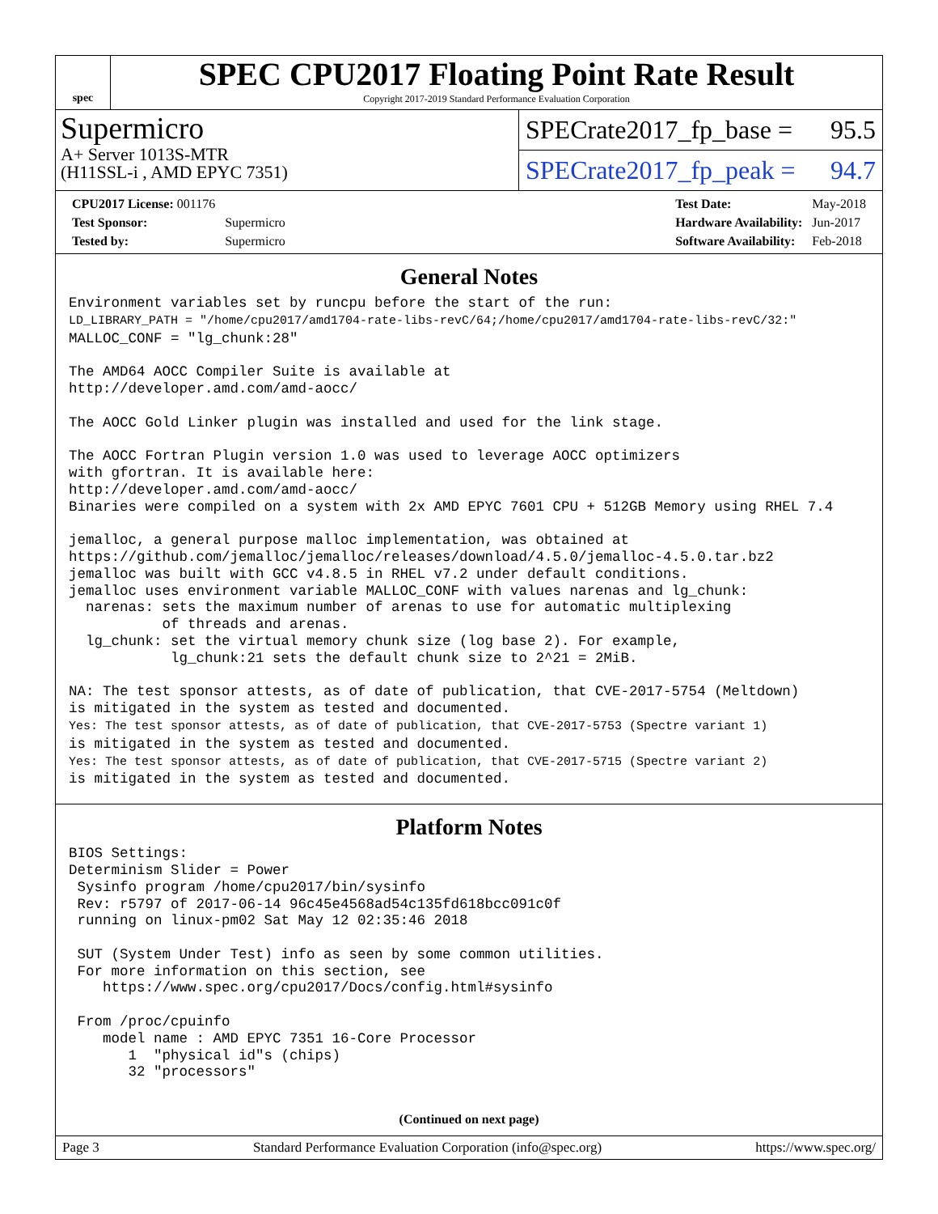spec
SPEC CPU2017 Floating Point Rate Result
Copyright 2017-2019 Standard Performance Evaluation Corporation
Supermicro
A+ Server 1013S-MTR
(H11SSL-i , AMD EPYC 7351)
SPECrate2017_fp_base = 95.5
SPECrate2017_fp_peak = 94.7
| CPU2017 License: 001176 | |
| Test Sponsor: | Supermicro |
| Tested by: | Supermicro |
| Test Date: | May-2018 |
| Hardware Availability: | Jun-2017 |
| Software Availability: | Feb-2018 |
General Notes
Environment variables set by runcpu before the start of the run:
LD_LIBRARY_PATH = "/home/cpu2017/amd1704-rate-libs-revC/64;/home/cpu2017/amd1704-rate-libs-revC/32:"
MALLOC_CONF = "lg_chunk:28"

The AMD64 AOCC Compiler Suite is available at
http://developer.amd.com/amd-aocc/

The AOCC Gold Linker plugin was installed and used for the link stage.

The AOCC Fortran Plugin version 1.0 was used to leverage AOCC optimizers
with gfortran. It is available here:
http://developer.amd.com/amd-aocc/
Binaries were compiled on a system with 2x AMD EPYC 7601 CPU + 512GB Memory using RHEL 7.4

jemalloc, a general purpose malloc implementation, was obtained at
https://github.com/jemalloc/jemalloc/releases/download/4.5.0/jemalloc-4.5.0.tar.bz2
jemalloc was built with GCC v4.8.5 in RHEL v7.2 under default conditions.
jemalloc uses environment variable MALLOC_CONF with values narenas and lg_chunk:
  narenas: sets the maximum number of arenas to use for automatic multiplexing
           of threads and arenas.
  lg_chunk: set the virtual memory chunk size (log base 2). For example,
            lg_chunk:21 sets the default chunk size to 2^21 = 2MiB.

NA: The test sponsor attests, as of date of publication, that CVE-2017-5754 (Meltdown)
is mitigated in the system as tested and documented.
Yes: The test sponsor attests, as of date of publication, that CVE-2017-5753 (Spectre variant 1)
is mitigated in the system as tested and documented.
Yes: The test sponsor attests, as of date of publication, that CVE-2017-5715 (Spectre variant 2)
is mitigated in the system as tested and documented.
Platform Notes
BIOS Settings:
Determinism Slider = Power
 Sysinfo program /home/cpu2017/bin/sysinfo
 Rev: r5797 of 2017-06-14 96c45e4568ad54c135fd618bcc091c0f
 running on linux-pm02 Sat May 12 02:35:46 2018

 SUT (System Under Test) info as seen by some common utilities.
 For more information on this section, see
    https://www.spec.org/cpu2017/Docs/config.html#sysinfo

 From /proc/cpuinfo
    model name : AMD EPYC 7351 16-Core Processor
       1  "physical id"s (chips)
       32 "processors"
(Continued on next page)
Page 3 Standard Performance Evaluation Corporation (info@spec.org) https://www.spec.org/